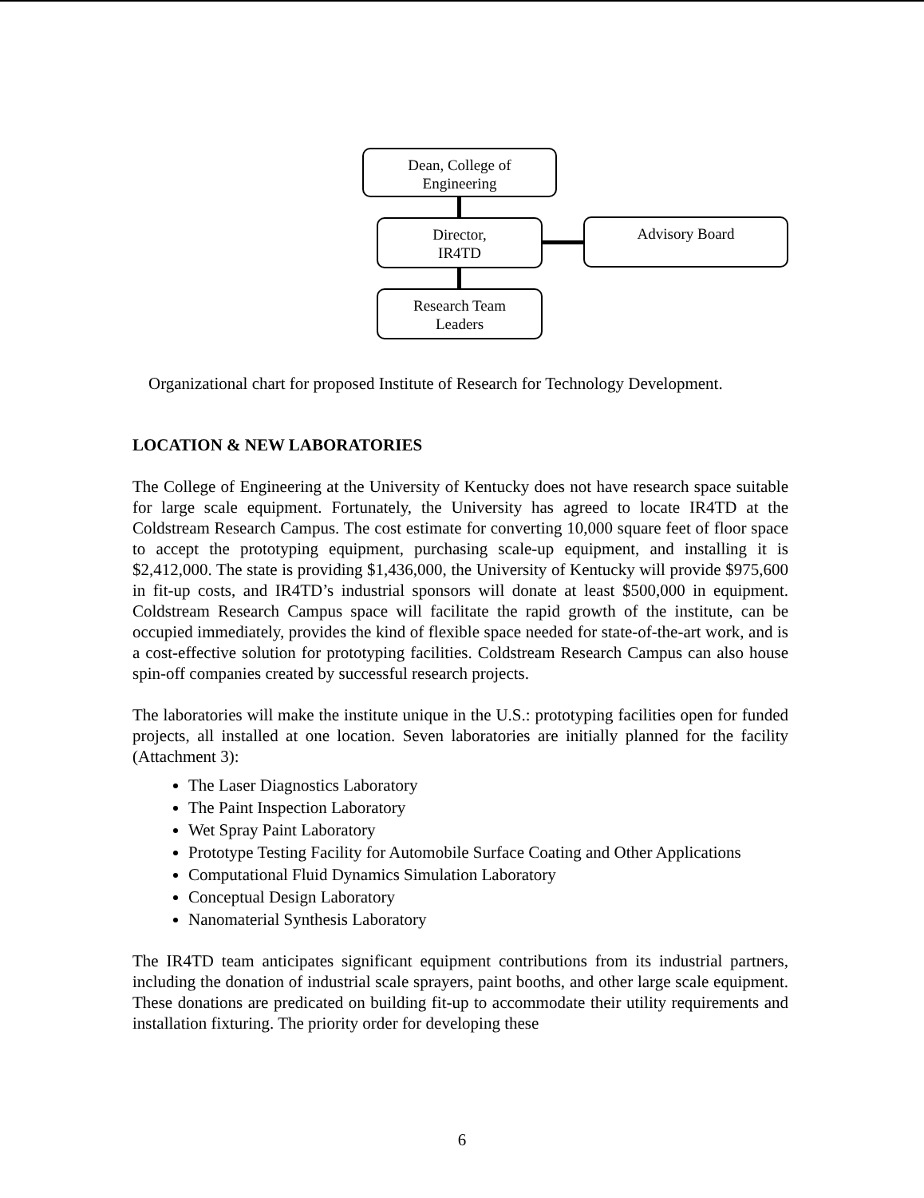Dean, College of
Engineering
Director,
IR4TD
Advisory Board
Research Team
Leaders
Organizational chart for proposed Institute of Research for Technology Development.
LOCATION & NEW LABORATORIES
The College of Engineering at the University of Kentucky does not have research space suitable for large scale equipment. Fortunately, the University has agreed to locate IR4TD at the Coldstream Research Campus. The cost estimate for converting 10,000 square feet of floor space to accept the prototyping equipment, purchasing scale-up equipment, and installing it is $2,412,000. The state is providing $1,436,000, the University of Kentucky will provide $975,600 in fit-up costs, and IR4TD’s industrial sponsors will donate at least $500,000 in equipment. Coldstream Research Campus space will facilitate the rapid growth of the institute, can be occupied immediately, provides the kind of flexible space needed for state-of-the-art work, and is a cost-effective solution for prototyping facilities. Coldstream Research Campus can also house spin-off companies created by successful research projects.
The laboratories will make the institute unique in the U.S.: prototyping facilities open for funded projects, all installed at one location. Seven laboratories are initially planned for the facility (Attachment 3):
The Laser Diagnostics Laboratory
The Paint Inspection Laboratory
Wet Spray Paint Laboratory
Prototype Testing Facility for Automobile Surface Coating and Other Applications
Computational Fluid Dynamics Simulation Laboratory
Conceptual Design Laboratory
Nanomaterial Synthesis Laboratory
The IR4TD team anticipates significant equipment contributions from its industrial partners, including the donation of industrial scale sprayers, paint booths, and other large scale equipment. These donations are predicated on building fit-up to accommodate their utility requirements and installation fixturing. The priority order for developing these
6